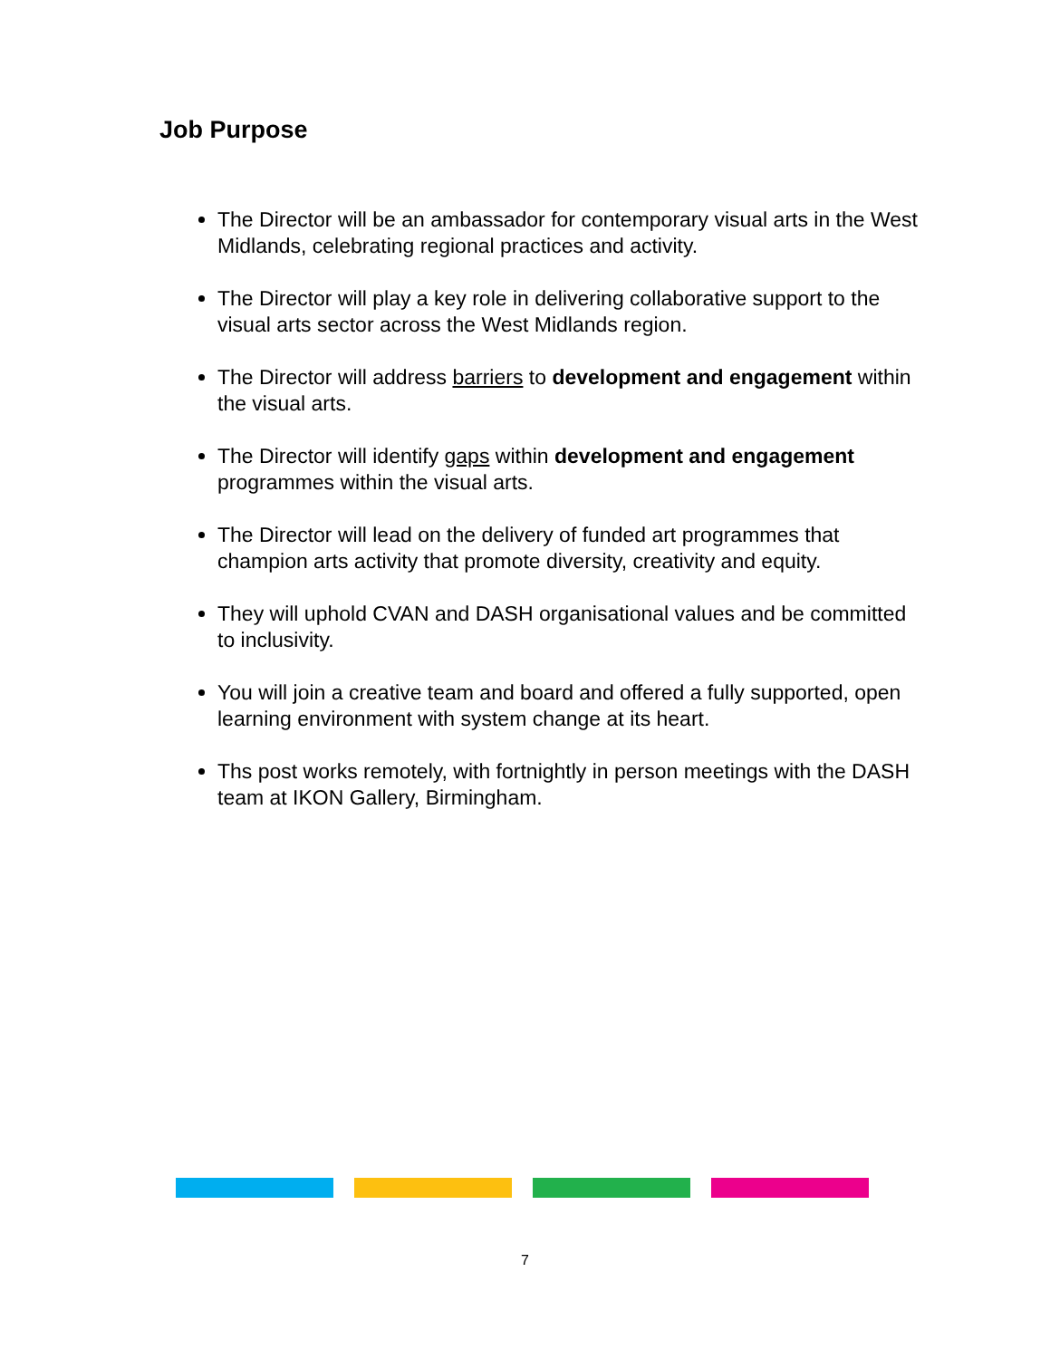Job Purpose
The Director will be an ambassador for contemporary visual arts in the West Midlands, celebrating regional practices and activity.
The Director will play a key role in delivering collaborative support to the visual arts sector across the West Midlands region.
The Director will address barriers to development and engagement within the visual arts.
The Director will identify gaps within development and engagement programmes within the visual arts.
The Director will lead on the delivery of funded art programmes that champion arts activity that promote diversity, creativity and equity.
They will uphold CVAN and DASH organisational values and be committed to inclusivity.
You will join a creative team and board and offered a fully supported, open learning environment with system change at its heart.
Ths post works remotely, with fortnightly in person meetings with the DASH team at IKON Gallery, Birmingham.
7